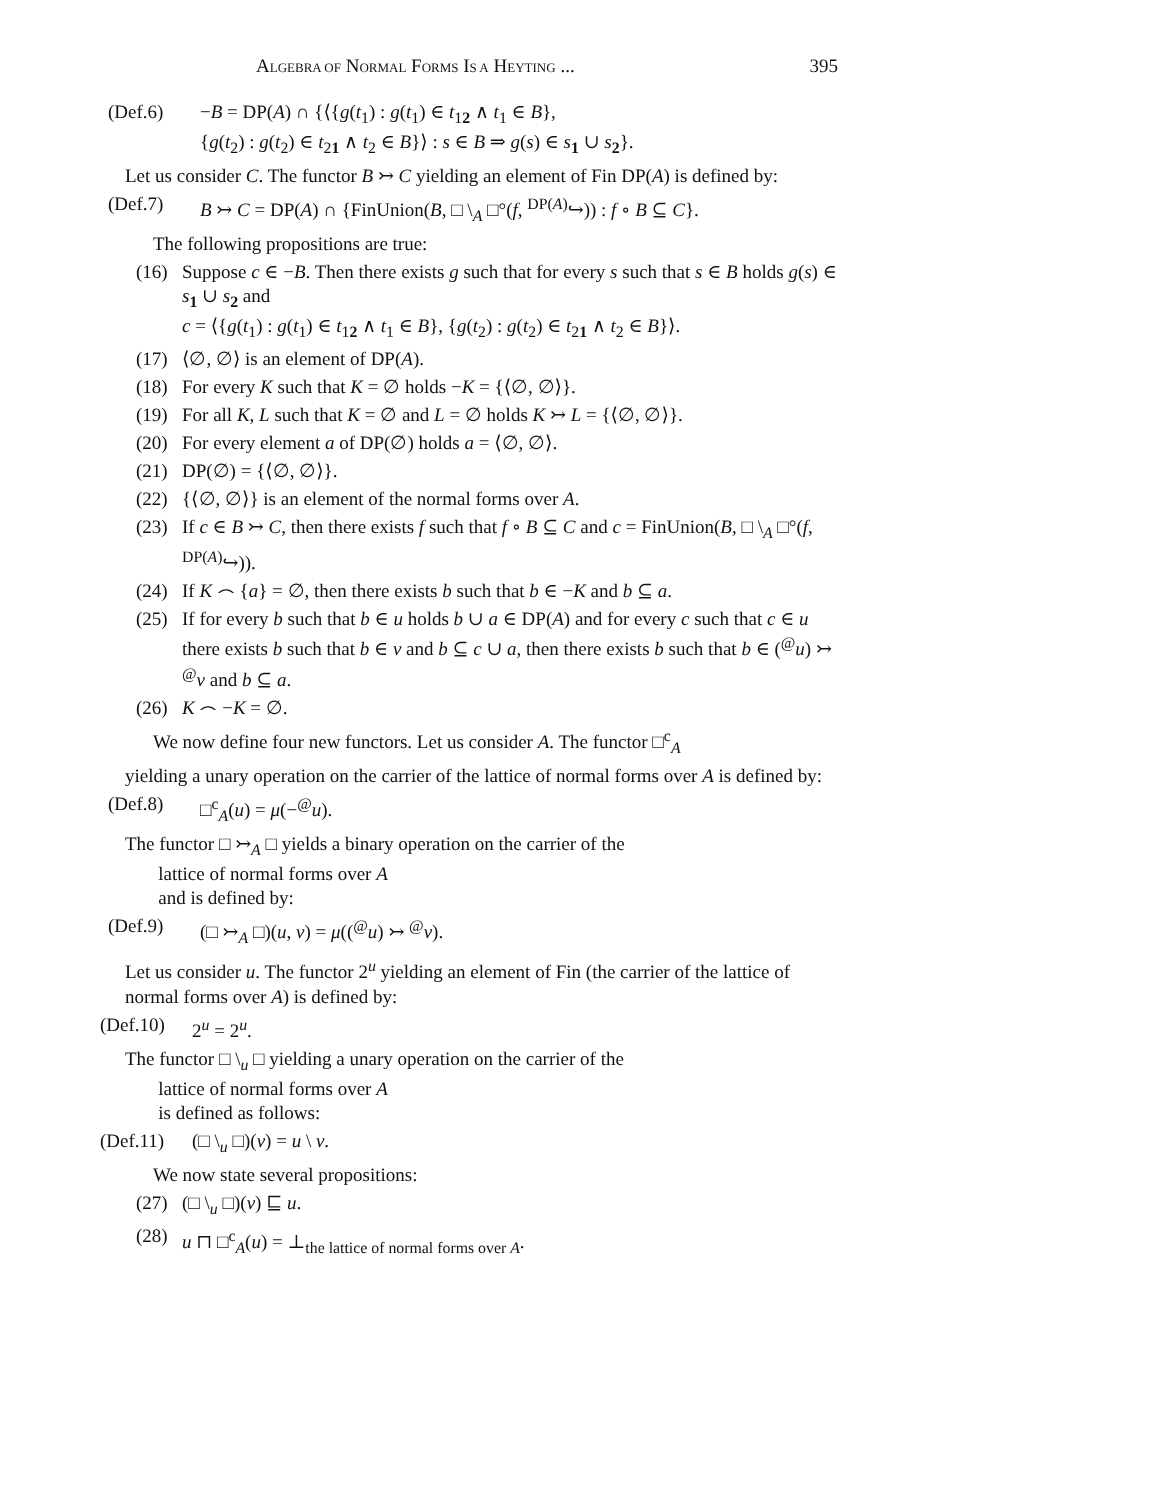ALGEBRA OF NORMAL FORMS IS A HEYTING ... 395
(Def.6) −B = DP(A) ∩ {⟨{g(t<sub>1</sub>) : g(t<sub>1</sub>) ∈ t<sub>12</sub> ∧ t<sub>1</sub> ∈ B},
{g(t<sub>2</sub>) : g(t<sub>2</sub>) ∈ t<sub>21</sub> ∧ t<sub>2</sub> ∈ B}⟩ : s ∈ B ⇒ g(s) ∈ s<sub>1</sub> ∪ s<sub>2</sub>}.
Let us consider C. The functor B ↣ C yielding an element of Fin DP(A) is defined by:
(Def.7) B ↣ C = DP(A) ∩ {FinUnion(B, □ \<sub>A</sub> □°(f, <sup>DP(A)</sup>↪)) : f ∘ B ⊆ C}.
The following propositions are true:
(16) Suppose c ∈ −B. Then there exists g such that for every s such that s ∈ B holds g(s) ∈ s<sub>1</sub> ∪ s<sub>2</sub> and
c = ⟨{g(t<sub>1</sub>) : g(t<sub>1</sub>) ∈ t<sub>12</sub> ∧ t<sub>1</sub> ∈ B}, {g(t<sub>2</sub>) : g(t<sub>2</sub>) ∈ t<sub>21</sub> ∧ t<sub>2</sub> ∈ B}⟩.
(17) ⟨∅, ∅⟩ is an element of DP(A).
(18) For every K such that K = ∅ holds −K = {⟨∅, ∅⟩}.
(19) For all K, L such that K = ∅ and L = ∅ holds K ↣ L = {⟨∅, ∅⟩}.
(20) For every element a of DP(∅) holds a = ⟨∅, ∅⟩.
(21) DP(∅) = {⟨∅, ∅⟩}.
(22) {⟨∅, ∅⟩} is an element of the normal forms over A.
(23) If c ∈ B ↣ C, then there exists f such that f ∘ B ⊆ C and c = FinUnion(B, □ \<sub>A</sub> □°(f, <sup>DP(A)</sup>↪)).
(24) If K ⌢ {a} = ∅, then there exists b such that b ∈ −K and b ⊆ a.
(25) If for every b such that b ∈ u holds b ∪ a ∈ DP(A) and for every c such that c ∈ u there exists b such that b ∈ v and b ⊆ c ∪ a, then there exists b such that b ∈ (<sup>@</sup>u) ↣ <sup>@</sup>v and b ⊆ a.
(26) K ⌢ −K = ∅.
We now define four new functors. Let us consider A. The functor □<sup>c</sup><sub>A</sub>
yielding a unary operation on the carrier of the lattice of normal forms over A is defined by:
(Def.8) □<sup>c</sup><sub>A</sub>(u) = μ(−<sup>@</sup>u).
The functor □ ↣<sub>A</sub> □ yields a binary operation on the carrier of the
lattice of normal forms over A
and is defined by:
(Def.9) (□ ↣<sub>A</sub> □)(u, v) = μ((<sup>@</sup>u) ↣ <sup>@</sup>v).
Let us consider u. The functor 2<sup>u</sup> yielding an element of Fin (the carrier of the lattice of normal forms over A) is defined by:
(Def.10) 2<sup>u</sup> = 2<sup>u</sup>.
The functor □ \<sub>u</sub> □ yielding a unary operation on the carrier of the
lattice of normal forms over A
is defined as follows:
(Def.11) (□ \<sub>u</sub> □)(v) = u \ v.
We now state several propositions:
(27) (□ \<sub>u</sub> □)(v) ⊑ u.
(28) u ⊓ □<sup>c</sup><sub>A</sub>(u) = ⊥<sub>the lattice of normal forms over A</sub>.